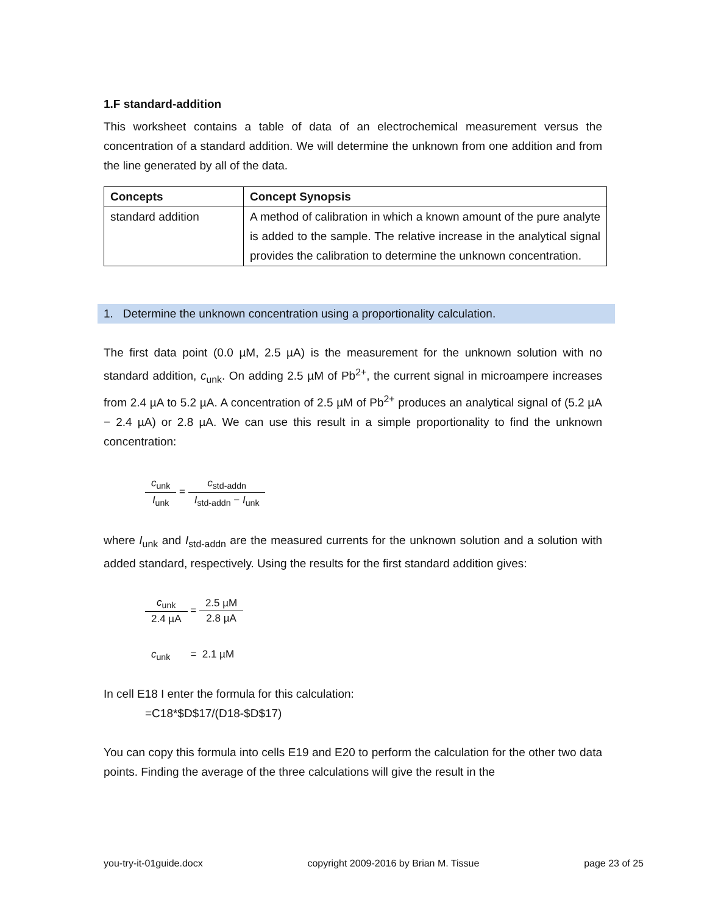1.F standard-addition
This worksheet contains a table of data of an electrochemical measurement versus the concentration of a standard addition. We will determine the unknown from one addition and from the line generated by all of the data.
| Concepts | Concept Synopsis |
| --- | --- |
| standard addition | A method of calibration in which a known amount of the pure analyte is added to the sample. The relative increase in the analytical signal provides the calibration to determine the unknown concentration. |
1. Determine the unknown concentration using a proportionality calculation.
The first data point (0.0 µM, 2.5 µA) is the measurement for the unknown solution with no standard addition, c<sub>unk</sub>. On adding 2.5 µM of Pb<sup>2+</sup>, the current signal in microampere increases from 2.4 µA to 5.2 µA. A concentration of 2.5 µM of Pb<sup>2+</sup> produces an analytical signal of (5.2 µA − 2.4 µA) or 2.8 µA. We can use this result in a simple proportionality to find the unknown concentration:
c<sub>unk</sub> I<sub>unk</sub> = c<sub>std-addn</sub> I<sub>std-addn</sub> − I<sub>unk</sub>
where I<sub>unk</sub> and I<sub>std-addn</sub> are the measured currents for the unknown solution and a solution with added standard, respectively. Using the results for the first standard addition gives:
c<sub>unk</sub> 2.4 µA = 2.5 µM 2.8 µA
c<sub>unk</sub> = 2.1 µM
In cell E18 I enter the formula for this calculation:
=C18*$D$17/(D18-$D$17)
You can copy this formula into cells E19 and E20 to perform the calculation for the other two data points. Finding the average of the three calculations will give the result in the
you-try-it-01guide.docx copyright 2009-2016 by Brian M. Tissue page 23 of 25